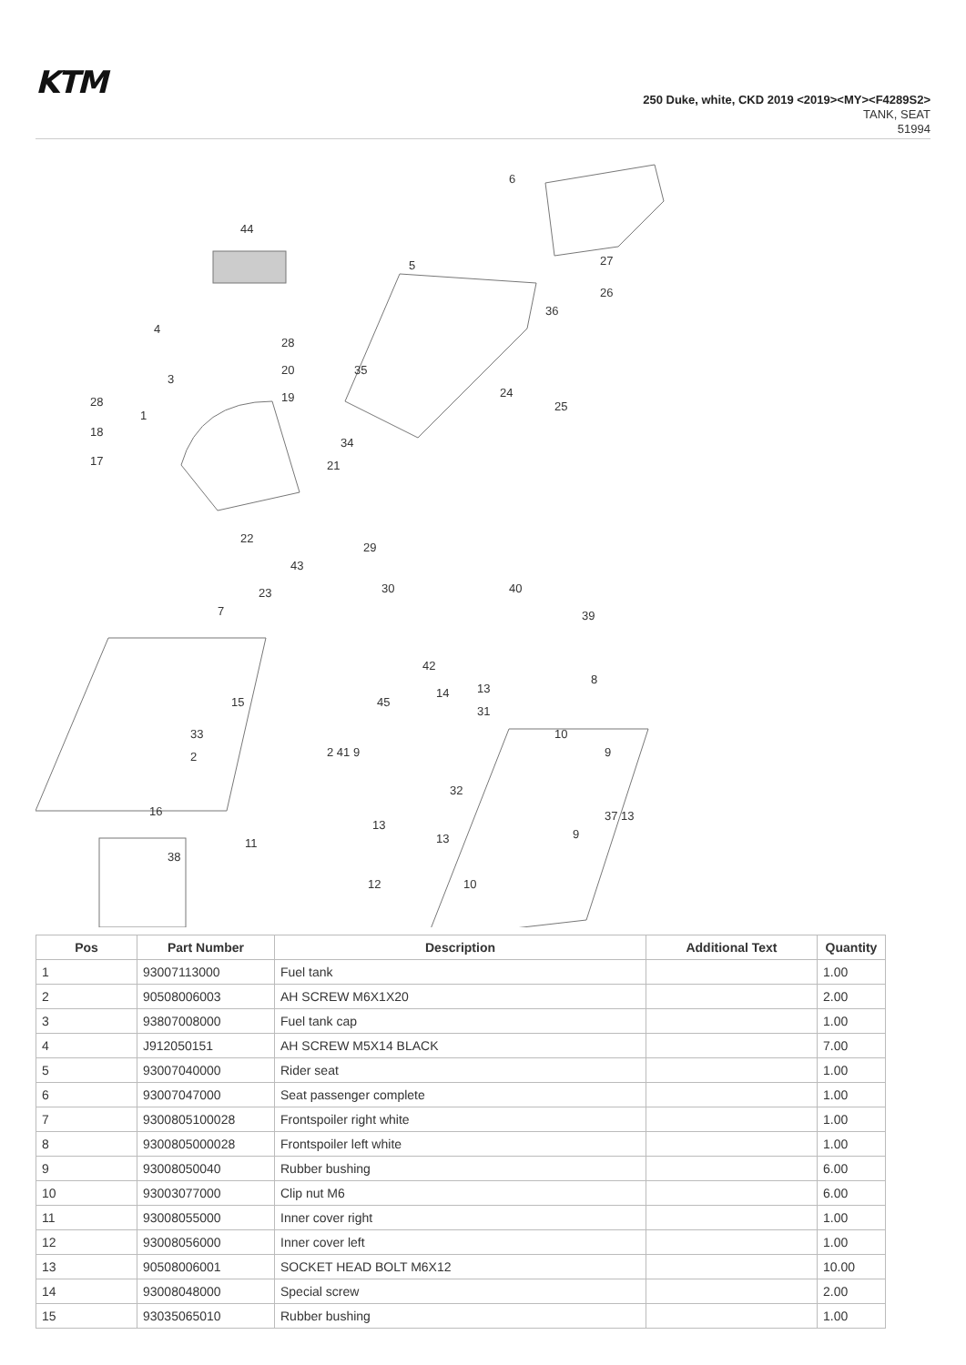KTM
250 Duke, white, CKD 2019 <2019><MY><F4289S2>
TANK, SEAT
51994
6
44
5
4
3
1
28
20
19
28
18
17
27
26
36
35
24
25
34
21
22
43
29
30
23
40
39
7
42
14
13
31
8
15
45
10
33
2
2 41 9
9
32
37 13
13
13
9
16
38
11
12
10
| Pos | Part Number | Description | Additional Text | Quantity |
| --- | --- | --- | --- | --- |
| 1 | 93007113000 | Fuel tank | | 1.00 |
| 2 | 90508006003 | AH SCREW M6X1X20 | | 2.00 |
| 3 | 93807008000 | Fuel tank cap | | 1.00 |
| 4 | J912050151 | AH SCREW M5X14 BLACK | | 7.00 |
| 5 | 93007040000 | Rider seat | | 1.00 |
| 6 | 93007047000 | Seat passenger complete | | 1.00 |
| 7 | 9300805100028 | Frontspoiler right white | | 1.00 |
| 8 | 9300805000028 | Frontspoiler left white | | 1.00 |
| 9 | 93008050040 | Rubber bushing | | 6.00 |
| 10 | 93003077000 | Clip nut M6 | | 6.00 |
| 11 | 93008055000 | Inner cover right | | 1.00 |
| 12 | 93008056000 | Inner cover left | | 1.00 |
| 13 | 90508006001 | SOCKET HEAD BOLT M6X12 | | 10.00 |
| 14 | 93008048000 | Special screw | | 2.00 |
| 15 | 93035065010 | Rubber bushing | | 1.00 |